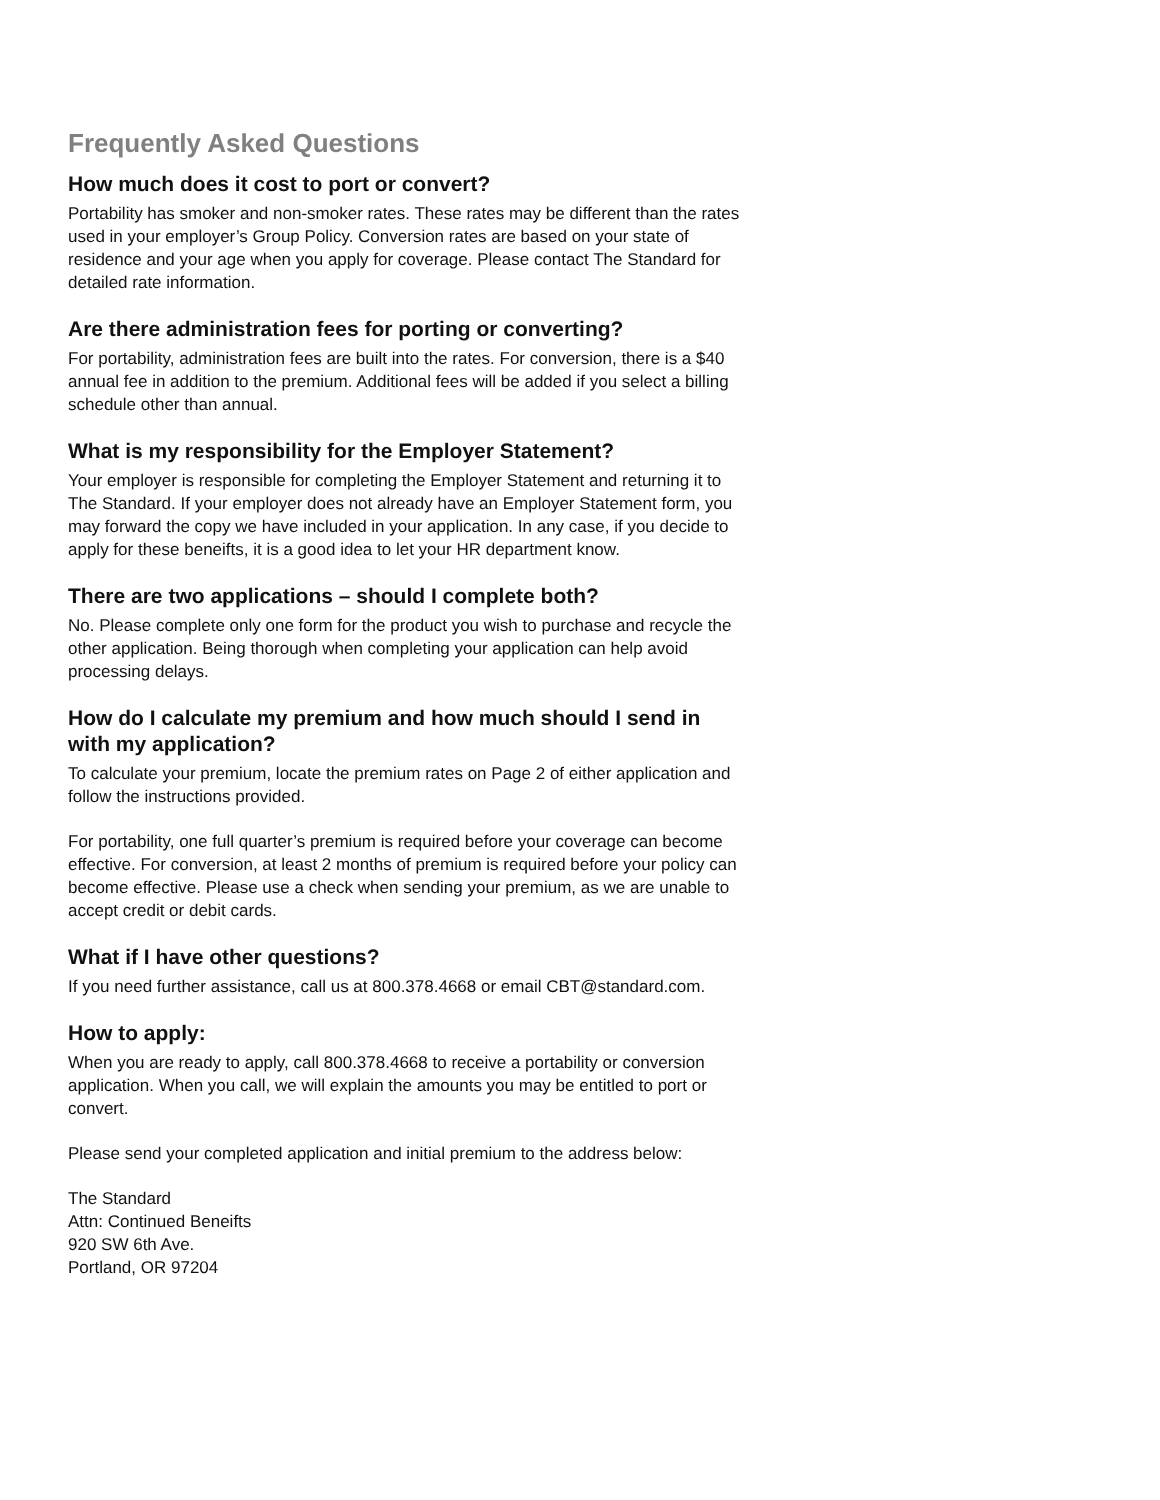Frequently Asked Questions
How much does it cost to port or convert?
Portability has smoker and non-smoker rates. These rates may be different than the rates used in your employer’s Group Policy. Conversion rates are based on your state of residence and your age when you apply for coverage. Please contact The Standard for detailed rate information.
Are there administration fees for porting or converting?
For portability, administration fees are built into the rates. For conversion, there is a $40 annual fee in addition to the premium. Additional fees will be added if you select a billing schedule other than annual.
What is my responsibility for the Employer Statement?
Your employer is responsible for completing the Employer Statement and returning it to The Standard. If your employer does not already have an Employer Statement form, you may forward the copy we have included in your application. In any case, if you decide to apply for these beneifts, it is a good idea to let your HR department know.
There are two applications – should I complete both?
No. Please complete only one form for the product you wish to purchase and recycle the other application. Being thorough when completing your application can help avoid processing delays.
How do I calculate my premium and how much should I send in with my application?
To calculate your premium, locate the premium rates on Page 2 of either application and follow the instructions provided.
For portability, one full quarter’s premium is required before your coverage can become effective. For conversion, at least 2 months of premium is required before your policy can become effective. Please use a check when sending your premium, as we are unable to accept credit or debit cards.
What if I have other questions?
If you need further assistance, call us at 800.378.4668 or email CBT@standard.com.
How to apply:
When you are ready to apply, call 800.378.4668 to receive a portability or conversion application. When you call, we will explain the amounts you may be entitled to port or convert.
Please send your completed application and initial premium to the address below:
The Standard
Attn: Continued Beneifts
920 SW 6th Ave.
Portland, OR 97204